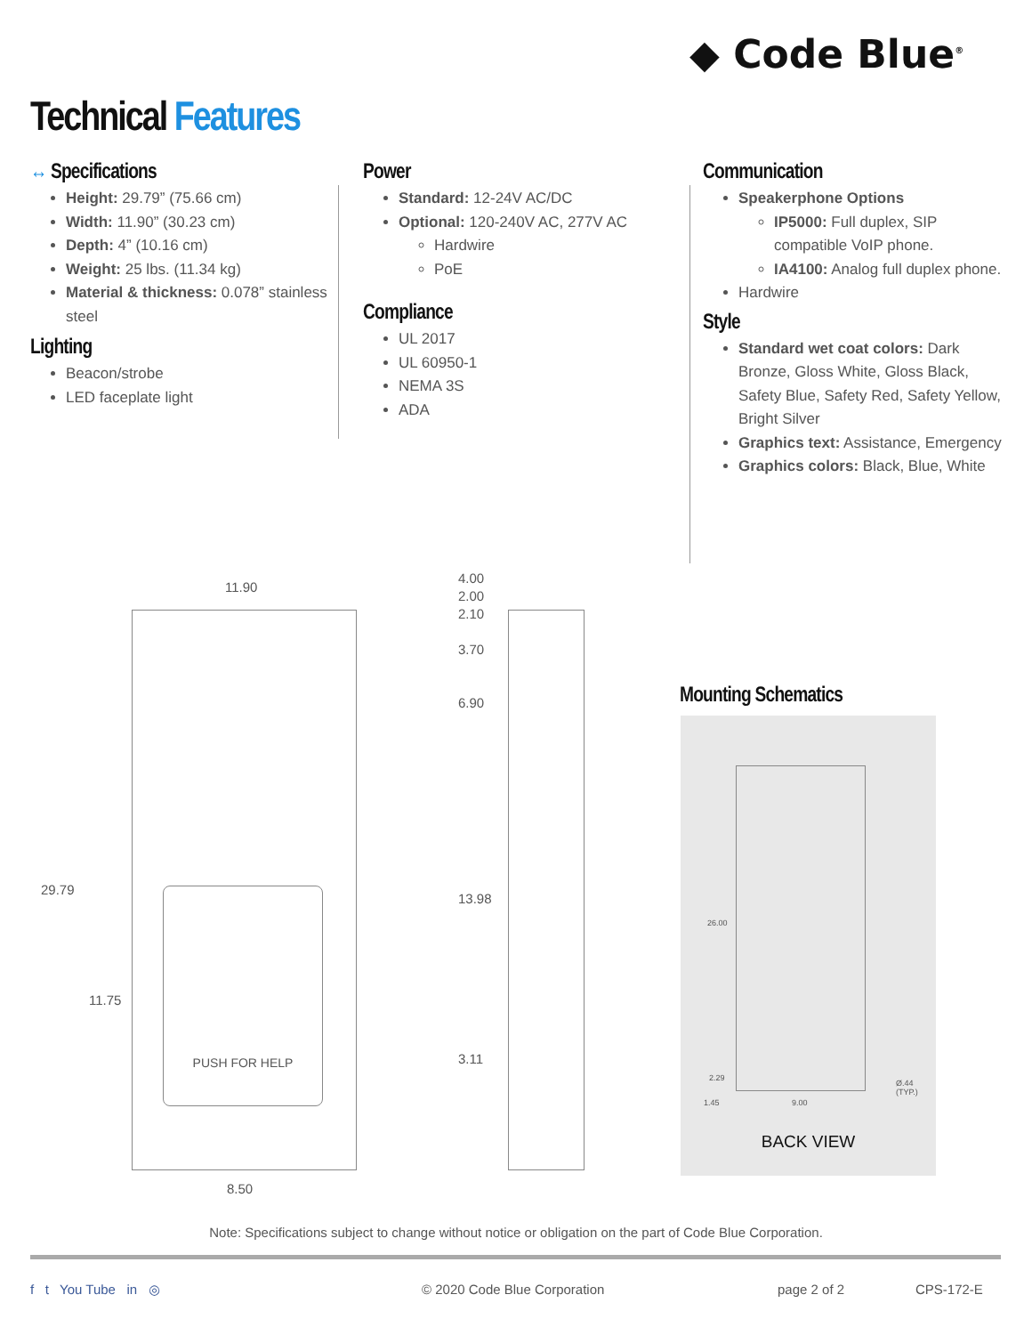◆ Code Blue<sup>®</sup>
Technical Features
↔ Specifications
Height: 29.79” (75.66 cm)
Width: 11.90” (30.23 cm)
Depth: 4” (10.16 cm)
Weight: 25 lbs. (11.34 kg)
Material & thickness: 0.078” stainless steel
Lighting
Beacon/strobe
LED faceplate light
Power
Standard: 12-24V AC/DC
Optional: 120-240V AC, 277V AC
Hardwire
PoE
Compliance
UL 2017
UL 60950-1
NEMA 3S
ADA
Communication
Speakerphone Options
IP5000: Full duplex, SIP compatible VoIP phone.
IA4100: Analog full duplex phone.
Hardwire
Style
Standard wet coat colors: Dark Bronze, Gloss White, Gloss Black, Safety Blue, Safety Red, Safety Yellow, Bright Silver
Graphics text: Assistance, Emergency
Graphics colors: Black, Blue, White
PUSH FOR HELP
11.90
29.79
11.75
8.50
4.00
2.00
2.10
3.70
6.90
13.98
3.11
Mounting Schematics
26.00
2.29
1.45 9.00
Ø.44 (TYP.)
BACK VIEW
Note: Specifications subject to change without notice or obligation on the part of Code Blue Corporation.
f t You Tube in ◎ © 2020 Code Blue Corporation page 2 of 2 CPS-172-E